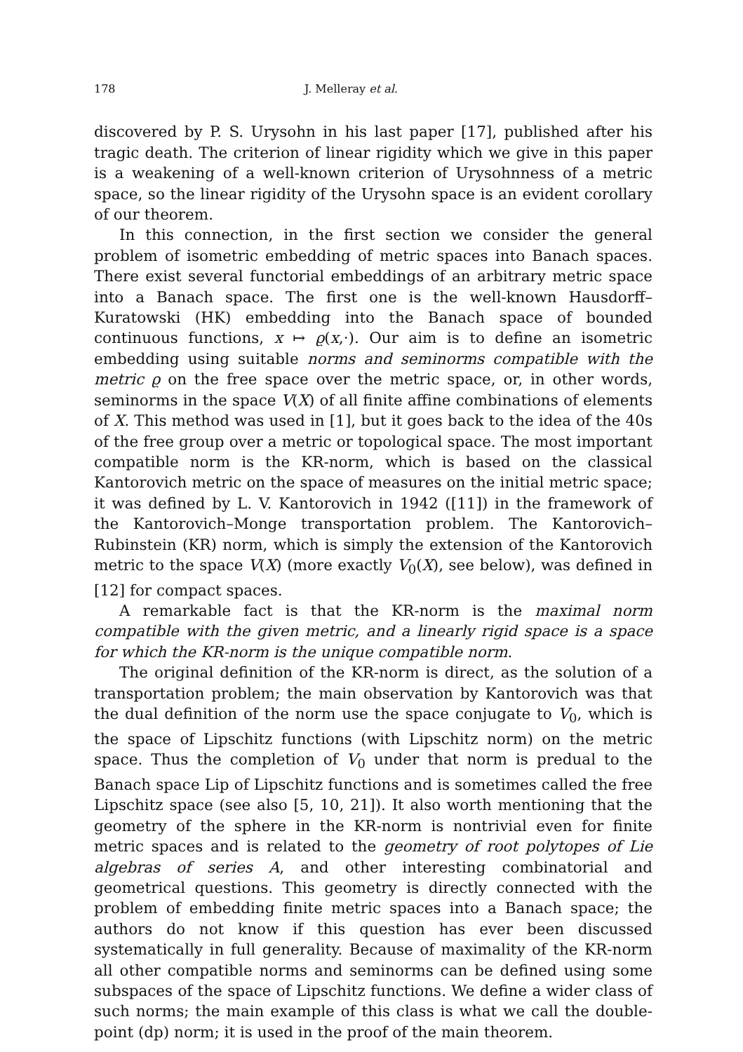178 J. Melleray et al.
discovered by P. S. Urysohn in his last paper [17], published after his tragic death. The criterion of linear rigidity which we give in this paper is a weakening of a well-known criterion of Urysohnness of a metric space, so the linear rigidity of the Urysohn space is an evident corollary of our theorem.
In this connection, in the first section we consider the general problem of isometric embedding of metric spaces into Banach spaces. There exist several functorial embeddings of an arbitrary metric space into a Banach space. The first one is the well-known Hausdorff–Kuratowski (HK) embedding into the Banach space of bounded continuous functions, x ↦ ϱ(x,·). Our aim is to define an isometric embedding using suitable norms and seminorms compatible with the metric ϱ on the free space over the metric space, or, in other words, seminorms in the space V(X) of all finite affine combinations of elements of X. This method was used in [1], but it goes back to the idea of the 40s of the free group over a metric or topological space. The most important compatible norm is the KR-norm, which is based on the classical Kantorovich metric on the space of measures on the initial metric space; it was defined by L. V. Kantorovich in 1942 ([11]) in the framework of the Kantorovich–Monge transportation problem. The Kantorovich–Rubinstein (KR) norm, which is simply the extension of the Kantorovich metric to the space V(X) (more exactly V<sub>0</sub>(X), see below), was defined in [12] for compact spaces.
A remarkable fact is that the KR-norm is the maximal norm compatible with the given metric, and a linearly rigid space is a space for which the KR-norm is the unique compatible norm.
The original definition of the KR-norm is direct, as the solution of a transportation problem; the main observation by Kantorovich was that the dual definition of the norm use the space conjugate to V<sub>0</sub>, which is the space of Lipschitz functions (with Lipschitz norm) on the metric space. Thus the completion of V<sub>0</sub> under that norm is predual to the Banach space Lip of Lipschitz functions and is sometimes called the free Lipschitz space (see also [5, 10, 21]). It also worth mentioning that the geometry of the sphere in the KR-norm is nontrivial even for finite metric spaces and is related to the geometry of root polytopes of Lie algebras of series A, and other interesting combinatorial and geometrical questions. This geometry is directly connected with the problem of embedding finite metric spaces into a Banach space; the authors do not know if this question has ever been discussed systematically in full generality. Because of maximality of the KR-norm all other compatible norms and seminorms can be defined using some subspaces of the space of Lipschitz functions. We define a wider class of such norms; the main example of this class is what we call the double-point (dp) norm; it is used in the proof of the main theorem.